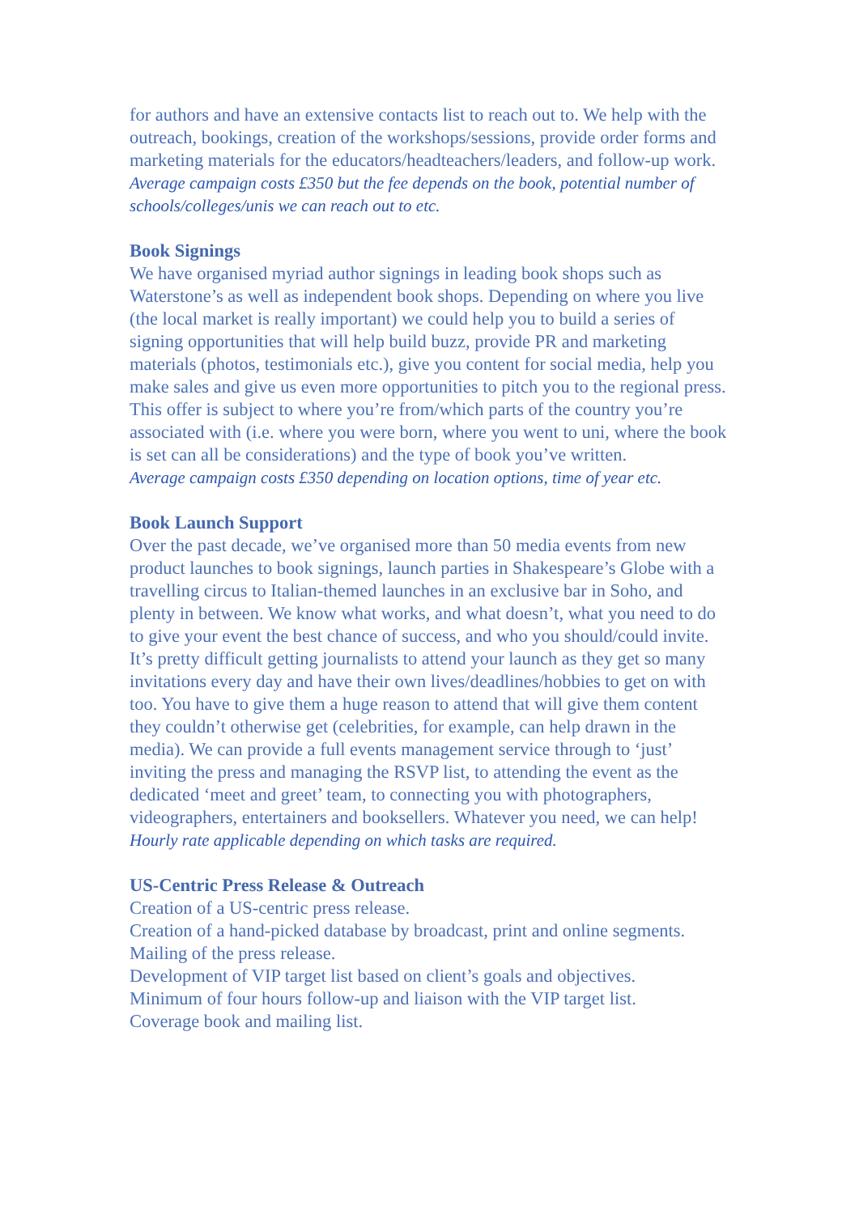for authors and have an extensive contacts list to reach out to. We help with the outreach, bookings, creation of the workshops/sessions, provide order forms and marketing materials for the educators/headteachers/leaders, and follow-up work.
Average campaign costs £350 but the fee depends on the book, potential number of schools/colleges/unis we can reach out to etc.
Book Signings
We have organised myriad author signings in leading book shops such as Waterstone’s as well as independent book shops. Depending on where you live (the local market is really important) we could help you to build a series of signing opportunities that will help build buzz, provide PR and marketing materials (photos, testimonials etc.), give you content for social media, help you make sales and give us even more opportunities to pitch you to the regional press. This offer is subject to where you’re from/which parts of the country you’re associated with (i.e. where you were born, where you went to uni, where the book is set can all be considerations) and the type of book you’ve written.
Average campaign costs £350 depending on location options, time of year etc.
Book Launch Support
Over the past decade, we’ve organised more than 50 media events from new product launches to book signings, launch parties in Shakespeare’s Globe with a travelling circus to Italian-themed launches in an exclusive bar in Soho, and plenty in between. We know what works, and what doesn’t, what you need to do to give your event the best chance of success, and who you should/could invite. It’s pretty difficult getting journalists to attend your launch as they get so many invitations every day and have their own lives/deadlines/hobbies to get on with too. You have to give them a huge reason to attend that will give them content they couldn’t otherwise get (celebrities, for example, can help drawn in the media). We can provide a full events management service through to ‘just’ inviting the press and managing the RSVP list, to attending the event as the dedicated ‘meet and greet’ team, to connecting you with photographers, videographers, entertainers and booksellers. Whatever you need, we can help!
Hourly rate applicable depending on which tasks are required.
US-Centric Press Release & Outreach
Creation of a US-centric press release.
Creation of a hand-picked database by broadcast, print and online segments.
Mailing of the press release.
Development of VIP target list based on client’s goals and objectives.
Minimum of four hours follow-up and liaison with the VIP target list.
Coverage book and mailing list.